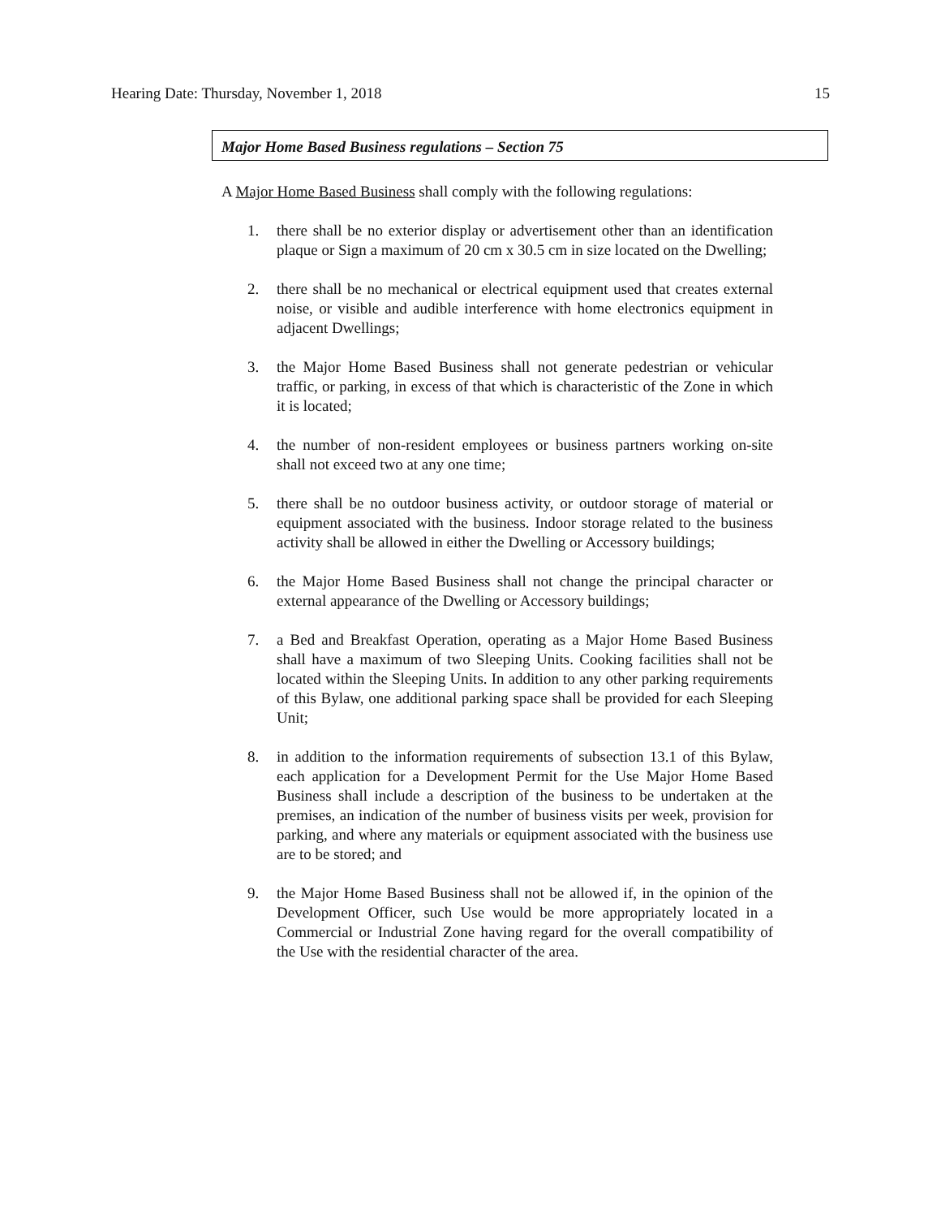Hearing Date: Thursday, November 1, 2018 15
Major Home Based Business regulations – Section 75
A Major Home Based Business shall comply with the following regulations:
1. there shall be no exterior display or advertisement other than an identification plaque or Sign a maximum of 20 cm x 30.5 cm in size located on the Dwelling;
2. there shall be no mechanical or electrical equipment used that creates external noise, or visible and audible interference with home electronics equipment in adjacent Dwellings;
3. the Major Home Based Business shall not generate pedestrian or vehicular traffic, or parking, in excess of that which is characteristic of the Zone in which it is located;
4. the number of non-resident employees or business partners working on-site shall not exceed two at any one time;
5. there shall be no outdoor business activity, or outdoor storage of material or equipment associated with the business. Indoor storage related to the business activity shall be allowed in either the Dwelling or Accessory buildings;
6. the Major Home Based Business shall not change the principal character or external appearance of the Dwelling or Accessory buildings;
7. a Bed and Breakfast Operation, operating as a Major Home Based Business shall have a maximum of two Sleeping Units. Cooking facilities shall not be located within the Sleeping Units. In addition to any other parking requirements of this Bylaw, one additional parking space shall be provided for each Sleeping Unit;
8. in addition to the information requirements of subsection 13.1 of this Bylaw, each application for a Development Permit for the Use Major Home Based Business shall include a description of the business to be undertaken at the premises, an indication of the number of business visits per week, provision for parking, and where any materials or equipment associated with the business use are to be stored; and
9. the Major Home Based Business shall not be allowed if, in the opinion of the Development Officer, such Use would be more appropriately located in a Commercial or Industrial Zone having regard for the overall compatibility of the Use with the residential character of the area.